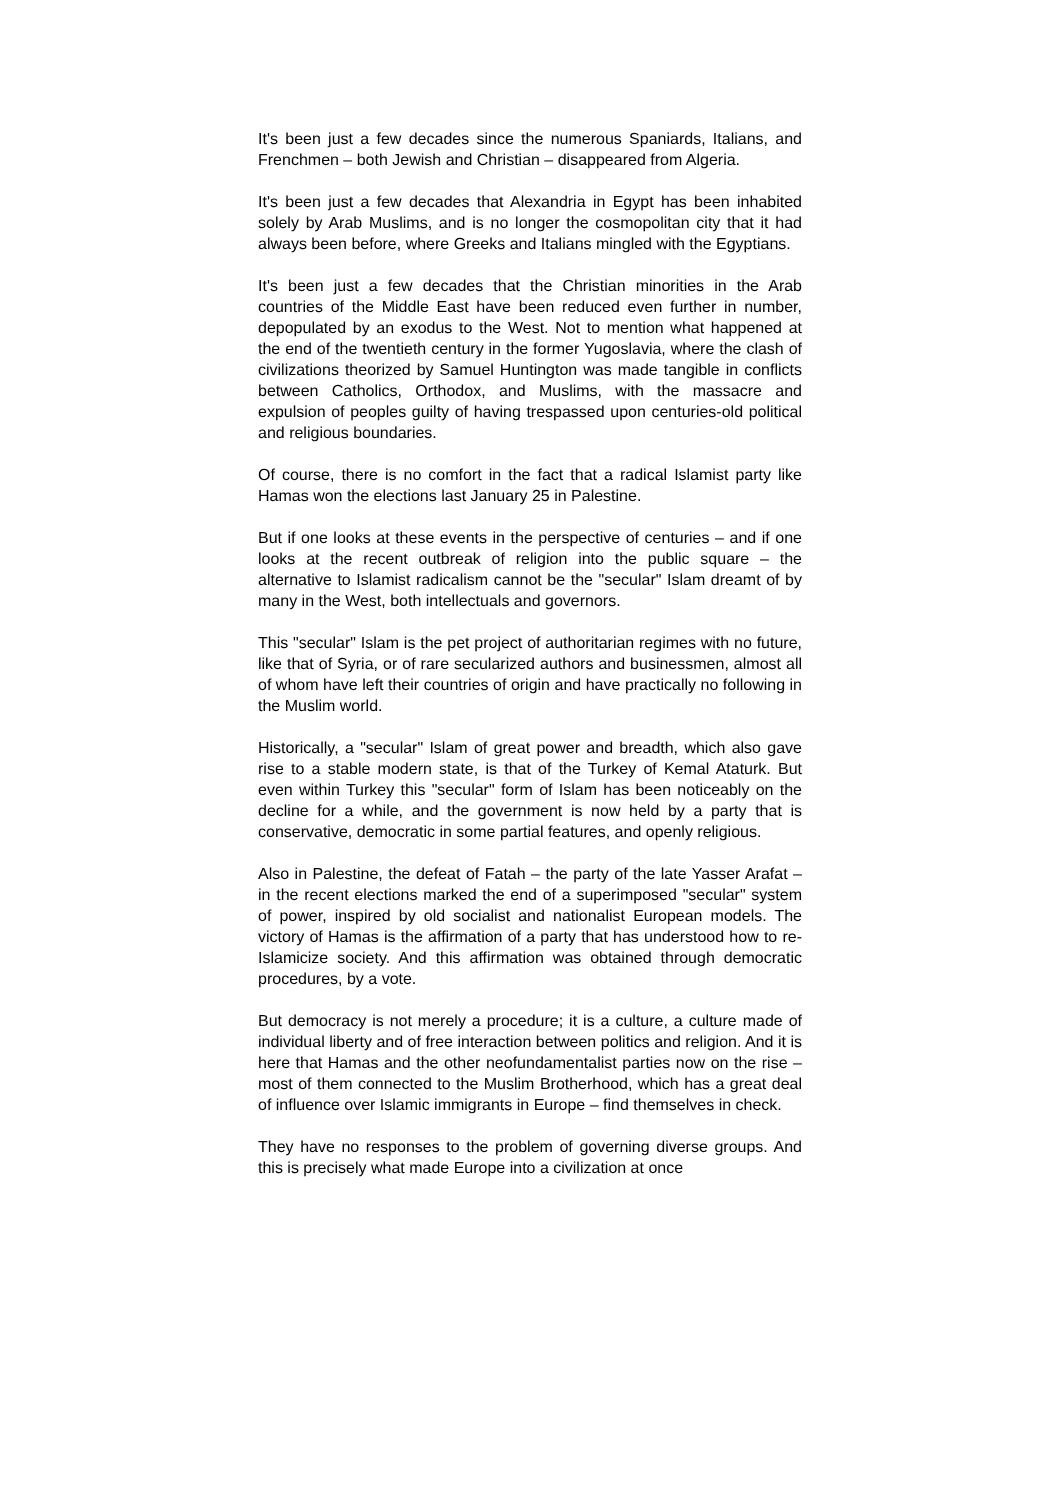It's been just a few decades since the numerous Spaniards, Italians, and Frenchmen – both Jewish and Christian – disappeared from Algeria.
It's been just a few decades that Alexandria in Egypt has been inhabited solely by Arab Muslims, and is no longer the cosmopolitan city that it had always been before, where Greeks and Italians mingled with the Egyptians.
It's been just a few decades that the Christian minorities in the Arab countries of the Middle East have been reduced even further in number, depopulated by an exodus to the West. Not to mention what happened at the end of the twentieth century in the former Yugoslavia, where the clash of civilizations theorized by Samuel Huntington was made tangible in conflicts between Catholics, Orthodox, and Muslims, with the massacre and expulsion of peoples guilty of having trespassed upon centuries-old political and religious boundaries.
Of course, there is no comfort in the fact that a radical Islamist party like Hamas won the elections last January 25 in Palestine.
But if one looks at these events in the perspective of centuries – and if one looks at the recent outbreak of religion into the public square – the alternative to Islamist radicalism cannot be the "secular" Islam dreamt of by many in the West, both intellectuals and governors.
This "secular" Islam is the pet project of authoritarian regimes with no future, like that of Syria, or of rare secularized authors and businessmen, almost all of whom have left their countries of origin and have practically no following in the Muslim world.
Historically, a "secular" Islam of great power and breadth, which also gave rise to a stable modern state, is that of the Turkey of Kemal Ataturk. But even within Turkey this "secular" form of Islam has been noticeably on the decline for a while, and the government is now held by a party that is conservative, democratic in some partial features, and openly religious.
Also in Palestine, the defeat of Fatah – the party of the late Yasser Arafat – in the recent elections marked the end of a superimposed "secular" system of power, inspired by old socialist and nationalist European models. The victory of Hamas is the affirmation of a party that has understood how to re-Islamicize society. And this affirmation was obtained through democratic procedures, by a vote.
But democracy is not merely a procedure; it is a culture, a culture made of individual liberty and of free interaction between politics and religion. And it is here that Hamas and the other neofundamentalist parties now on the rise – most of them connected to the Muslim Brotherhood, which has a great deal of influence over Islamic immigrants in Europe – find themselves in check.
They have no responses to the problem of governing diverse groups. And this is precisely what made Europe into a civilization at once